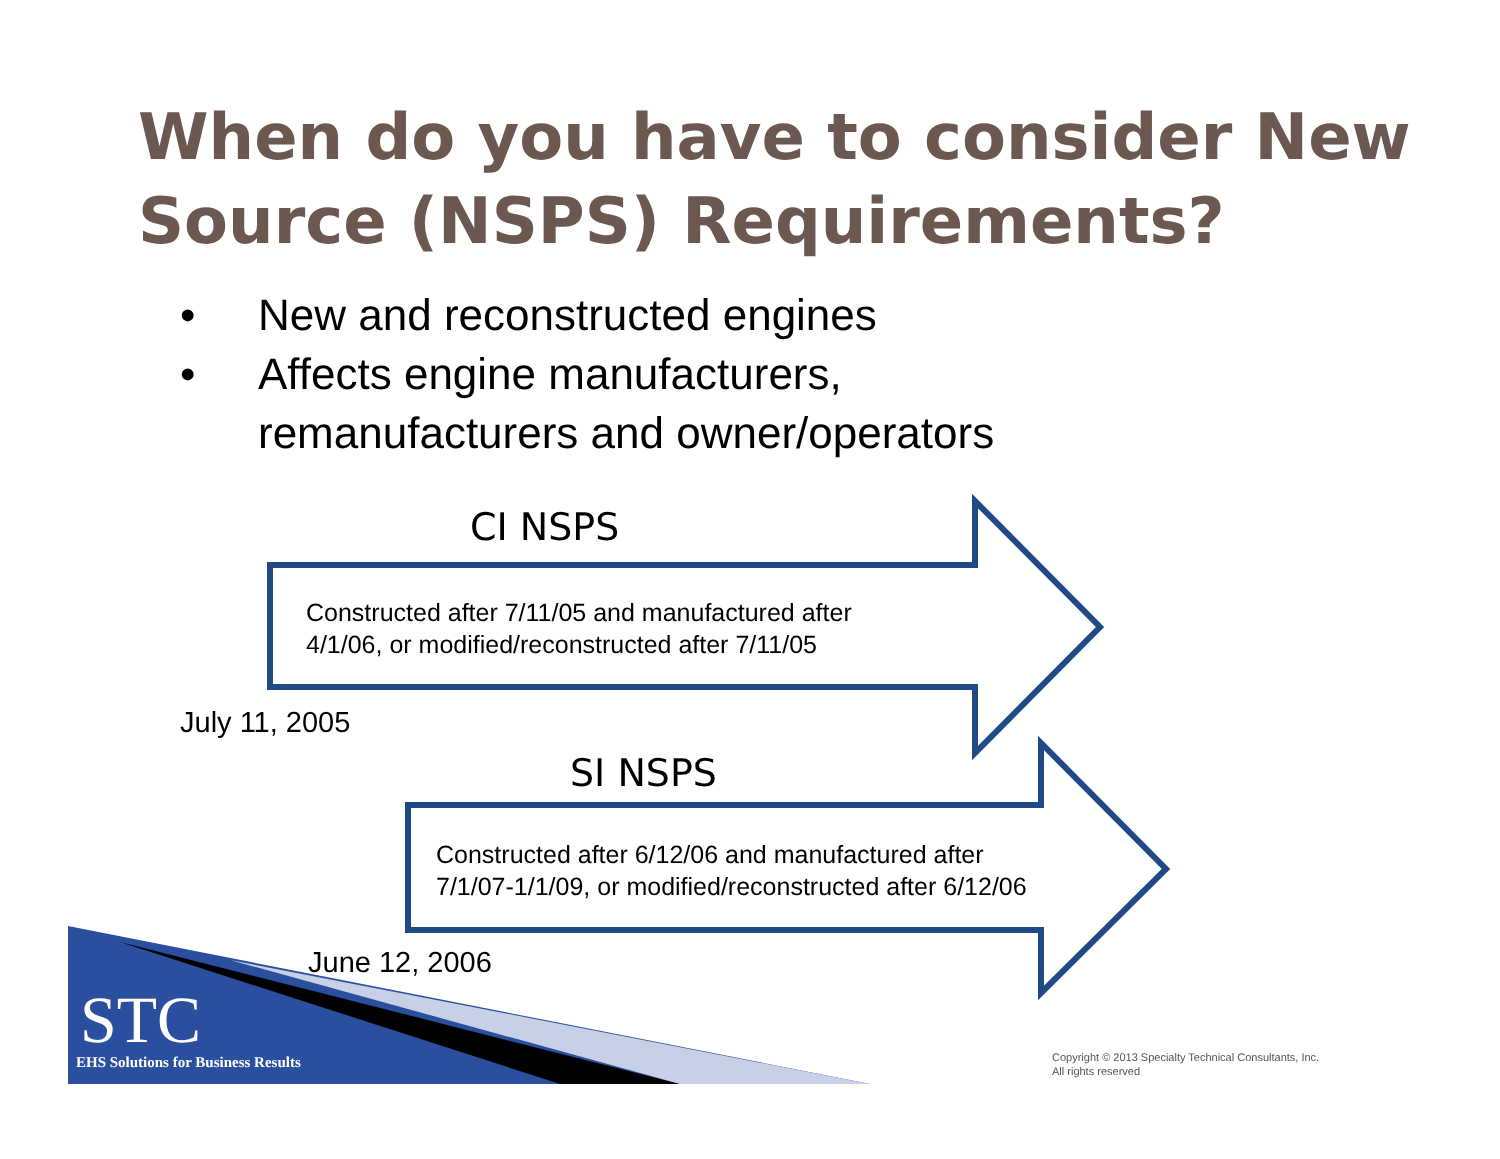When do you have to consider New Source (NSPS) Requirements?
• New and reconstructed engines
• Affects engine manufacturers,
remanufacturers and owner/operators
CI NSPS
Constructed after 7/11/05 and manufactured after
4/1/06, or modified/reconstructed after 7/11/05
July 11, 2005
SI NSPS
Constructed after 6/12/06 and manufactured after
7/1/07-1/1/09, or modified/reconstructed after 6/12/06
June 12, 2006
STC
EHS Solutions for Business Results
Copyright © 2013 Specialty Technical Consultants, Inc.
All rights reserved